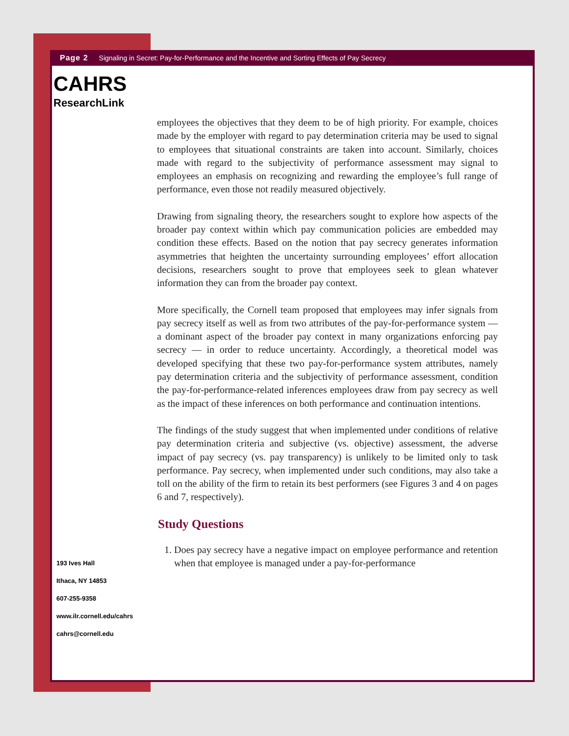Page 2 Signaling in Secret: Pay-for-Performance and the Incentive and Sorting Effects of Pay Secrecy
CAHRS
ResearchLink
employees the objectives that they deem to be of high priority. For example, choices made by the employer with regard to pay determination criteria may be used to signal to employees that situational constraints are taken into account. Similarly, choices made with regard to the subjectivity of performance assessment may signal to employees an emphasis on recognizing and rewarding the employee’s full range of performance, even those not readily measured objectively.
Drawing from signaling theory, the researchers sought to explore how aspects of the broader pay context within which pay communication policies are embedded may condition these effects. Based on the notion that pay secrecy generates information asymmetries that heighten the uncertainty surrounding employees’ effort allocation decisions, researchers sought to prove that employees seek to glean whatever information they can from the broader pay context.
More specifically, the Cornell team proposed that employees may infer signals from pay secrecy itself as well as from two attributes of the pay-for-performance system — a dominant aspect of the broader pay context in many organizations enforcing pay secrecy — in order to reduce uncertainty. Accordingly, a theoretical model was developed specifying that these two pay-for-performance system attributes, namely pay determination criteria and the subjectivity of performance assessment, condition the pay-for-performance-related inferences employees draw from pay secrecy as well as the impact of these inferences on both performance and continuation intentions.
The findings of the study suggest that when implemented under conditions of relative pay determination criteria and subjective (vs. objective) assessment, the adverse impact of pay secrecy (vs. pay transparency) is unlikely to be limited only to task performance. Pay secrecy, when implemented under such conditions, may also take a toll on the ability of the firm to retain its best performers (see Figures 3 and 4 on pages 6 and 7, respectively).
Study Questions
1. Does pay secrecy have a negative impact on employee performance and retention when that employee is managed under a pay-for-performance
193 Ives Hall
Ithaca, NY 14853
607-255-9358
www.ilr.cornell.edu/cahrs
cahrs@cornell.edu